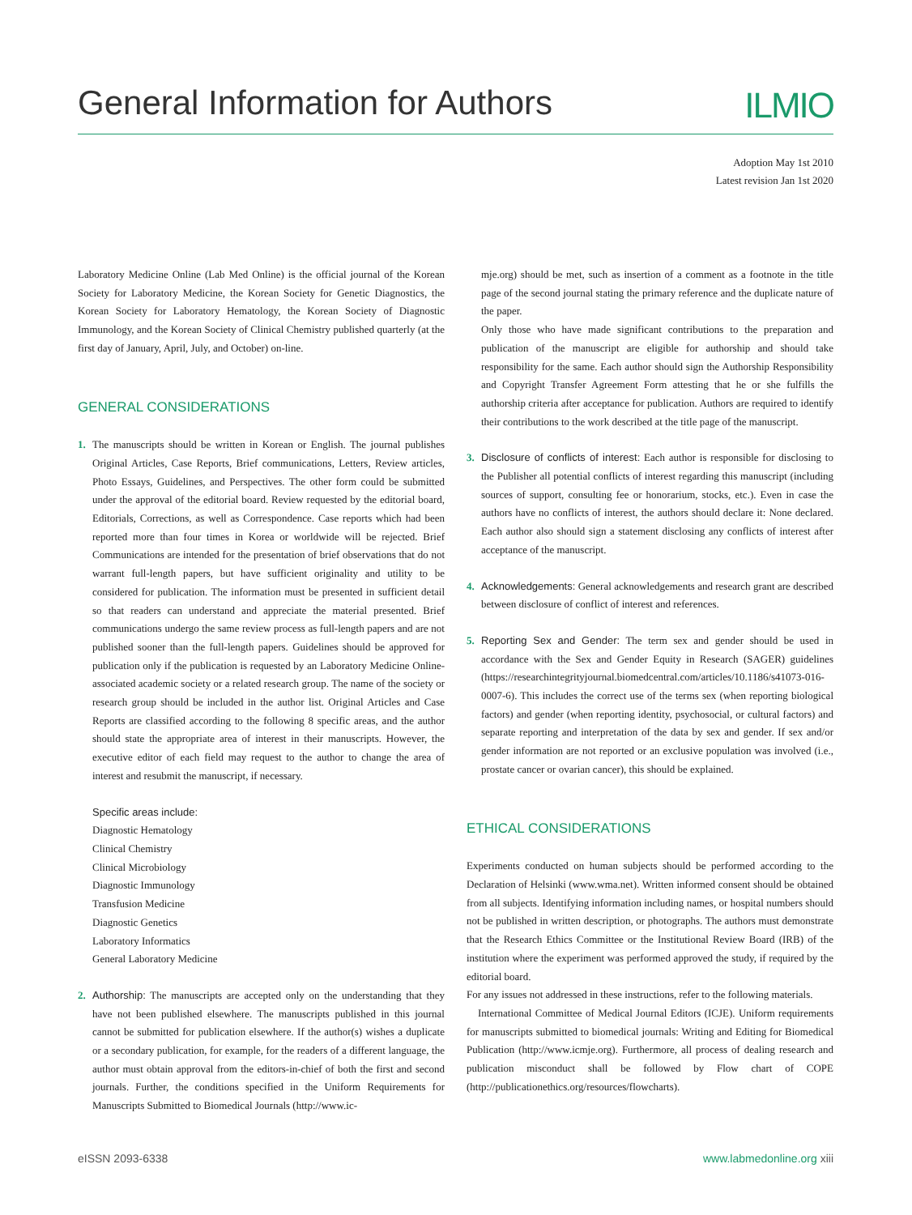General Information for Authors
ILMIO
Adoption May 1st 2010
Latest revision Jan 1st 2020
Laboratory Medicine Online (Lab Med Online) is the official journal of the Korean Society for Laboratory Medicine, the Korean Society for Genetic Diagnostics, the Korean Society for Laboratory Hematology, the Korean Society of Diagnostic Immunology, and the Korean Society of Clinical Chemistry published quarterly (at the first day of January, April, July, and October) on-line.
GENERAL CONSIDERATIONS
1. The manuscripts should be written in Korean or English. The journal publishes Original Articles, Case Reports, Brief communications, Letters, Review articles, Photo Essays, Guidelines, and Perspectives. The other form could be submitted under the approval of the editorial board. Review requested by the editorial board, Editorials, Corrections, as well as Correspondence. Case reports which had been reported more than four times in Korea or worldwide will be rejected. Brief Communications are intended for the presentation of brief observations that do not warrant full-length papers, but have sufficient originality and utility to be considered for publication. The information must be presented in sufficient detail so that readers can understand and appreciate the material presented. Brief communications undergo the same review process as full-length papers and are not published sooner than the full-length papers. Guidelines should be approved for publication only if the publication is requested by an Laboratory Medicine Online-associated academic society or a related research group. The name of the society or research group should be included in the author list. Original Articles and Case Reports are classified according to the following 8 specific areas, and the author should state the appropriate area of interest in their manuscripts. However, the executive editor of each field may request to the author to change the area of interest and resubmit the manuscript, if necessary.
Specific areas include:
Diagnostic Hematology
Clinical Chemistry
Clinical Microbiology
Diagnostic Immunology
Transfusion Medicine
Diagnostic Genetics
Laboratory Informatics
General Laboratory Medicine
2. Authorship: The manuscripts are accepted only on the understanding that they have not been published elsewhere. The manuscripts published in this journal cannot be submitted for publication elsewhere. If the author(s) wishes a duplicate or a secondary publication, for example, for the readers of a different language, the author must obtain approval from the editors-in-chief of both the first and second journals. Further, the conditions specified in the Uniform Requirements for Manuscripts Submitted to Biomedical Journals (http://www.ic-
mje.org) should be met, such as insertion of a comment as a footnote in the title page of the second journal stating the primary reference and the duplicate nature of the paper.
Only those who have made significant contributions to the preparation and publication of the manuscript are eligible for authorship and should take responsibility for the same. Each author should sign the Authorship Responsibility and Copyright Transfer Agreement Form attesting that he or she fulfills the authorship criteria after acceptance for publication. Authors are required to identify their contributions to the work described at the title page of the manuscript.
3. Disclosure of conflicts of interest: Each author is responsible for disclosing to the Publisher all potential conflicts of interest regarding this manuscript (including sources of support, consulting fee or honorarium, stocks, etc.). Even in case the authors have no conflicts of interest, the authors should declare it: None declared. Each author also should sign a statement disclosing any conflicts of interest after acceptance of the manuscript.
4. Acknowledgements: General acknowledgements and research grant are described between disclosure of conflict of interest and references.
5. Reporting Sex and Gender: The term sex and gender should be used in accordance with the Sex and Gender Equity in Research (SAGER) guidelines (https://researchintegrityjournal.biomedcentral.com/articles/10.1186/s41073-016-0007-6). This includes the correct use of the terms sex (when reporting biological factors) and gender (when reporting identity, psychosocial, or cultural factors) and separate reporting and interpretation of the data by sex and gender. If sex and/or gender information are not reported or an exclusive population was involved (i.e., prostate cancer or ovarian cancer), this should be explained.
ETHICAL CONSIDERATIONS
Experiments conducted on human subjects should be performed according to the Declaration of Helsinki (www.wma.net). Written informed consent should be obtained from all subjects. Identifying information including names, or hospital numbers should not be published in written description, or photographs. The authors must demonstrate that the Research Ethics Committee or the Institutional Review Board (IRB) of the institution where the experiment was performed approved the study, if required by the editorial board.
For any issues not addressed in these instructions, refer to the following materials.
International Committee of Medical Journal Editors (ICJE). Uniform requirements for manuscripts submitted to biomedical journals: Writing and Editing for Biomedical Publication (http://www.icmje.org). Furthermore, all process of dealing research and publication misconduct shall be followed by Flow chart of COPE (http://publicationethics.org/resources/flowcharts).
eISSN 2093-6338 www.labmedonline.org xiii